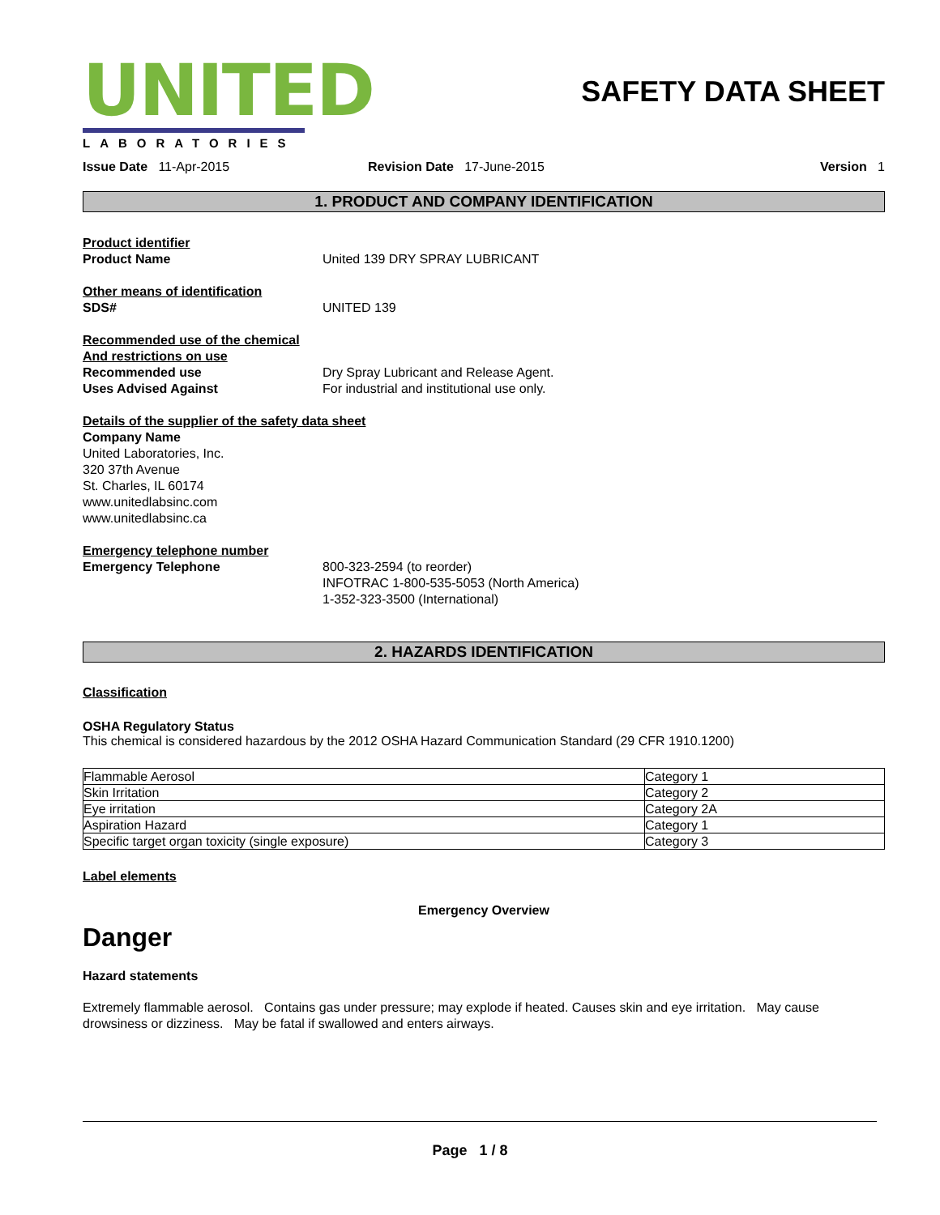UNITED
LABORATORIES
SAFETY DATA SHEET
Issue Date 11-Apr-2015 Revision Date 17-June-2015 Version 1
1. PRODUCT AND COMPANY IDENTIFICATION
Product identifier
Product Name United 139 DRY SPRAY LUBRICANT
Other means of identification
SDS# UNITED 139
Recommended use of the chemical
And restrictions on use
Recommended use Dry Spray Lubricant and Release Agent.
Uses Advised Against For industrial and institutional use only.
Details of the supplier of the safety data sheet
Company Name
United Laboratories, Inc.
320 37th Avenue
St. Charles, IL 60174
www.unitedlabsinc.com
www.unitedlabsinc.ca
Emergency telephone number
Emergency Telephone 800-323-2594 (to reorder)
INFOTRAC 1-800-535-5053 (North America)
1-352-323-3500 (International)
2. HAZARDS IDENTIFICATION
Classification
OSHA Regulatory Status
This chemical is considered hazardous by the 2012 OSHA Hazard Communication Standard (29 CFR 1910.1200)
| Flammable Aerosol | Category 1 |
| Skin Irritation | Category 2 |
| Eye irritation | Category 2A |
| Aspiration Hazard | Category 1 |
| Specific target organ toxicity (single exposure) | Category 3 |
Label elements
Emergency Overview
Danger
Hazard statements
Extremely flammable aerosol. Contains gas under pressure; may explode if heated. Causes skin and eye irritation. May cause drowsiness or dizziness. May be fatal if swallowed and enters airways.
Page 1 / 8